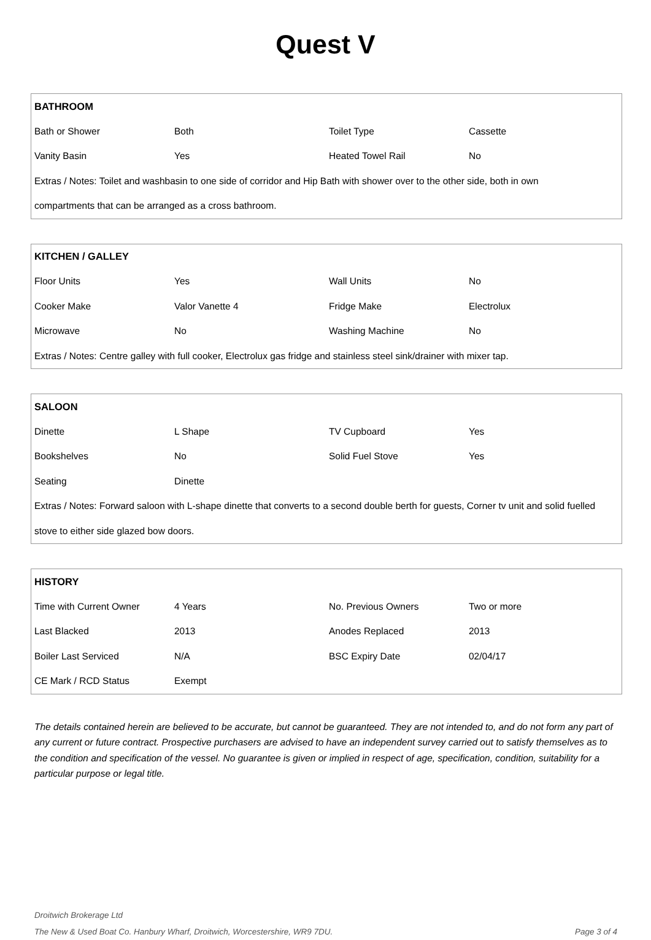Quest V
| BATHROOM | | | |
| --- | --- | --- | --- |
| Bath or Shower | Both | Toilet Type | Cassette |
| Vanity Basin | Yes | Heated Towel Rail | No |
| Extras / Notes: Toilet and washbasin to one side of corridor and Hip Bath with shower over to the other side, both in own | | | |
| compartments that can be arranged as a cross bathroom. | | | |
| KITCHEN / GALLEY | | | |
| --- | --- | --- | --- |
| Floor Units | Yes | Wall Units | No |
| Cooker Make | Valor Vanette 4 | Fridge Make | Electrolux |
| Microwave | No | Washing Machine | No |
| Extras / Notes: Centre galley with full cooker, Electrolux gas fridge and stainless steel sink/drainer with mixer tap. | | | |
| SALOON | | | |
| --- | --- | --- | --- |
| Dinette | L Shape | TV Cupboard | Yes |
| Bookshelves | No | Solid Fuel Stove | Yes |
| Seating | Dinette | | |
| Extras / Notes: Forward saloon with L-shape dinette that converts to a second double berth for guests, Corner tv unit and solid fuelled | | | |
| stove to either side glazed bow doors. | | | |
| HISTORY | | | |
| --- | --- | --- | --- |
| Time with Current Owner | 4 Years | No. Previous Owners | Two or more |
| Last Blacked | 2013 | Anodes Replaced | 2013 |
| Boiler Last Serviced | N/A | BSC Expiry Date | 02/04/17 |
| CE Mark / RCD Status | Exempt | | |
The details contained herein are believed to be accurate, but cannot be guaranteed. They are not intended to, and do not form any part of any current or future contract. Prospective purchasers are advised to have an independent survey carried out to satisfy themselves as to the condition and specification of the vessel. No guarantee is given or implied in respect of age, specification, condition, suitability for a particular purpose or legal title.
Droitwich Brokerage Ltd
The New & Used Boat Co. Hanbury Wharf, Droitwich, Worcestershire, WR9 7DU. Page 3 of 4